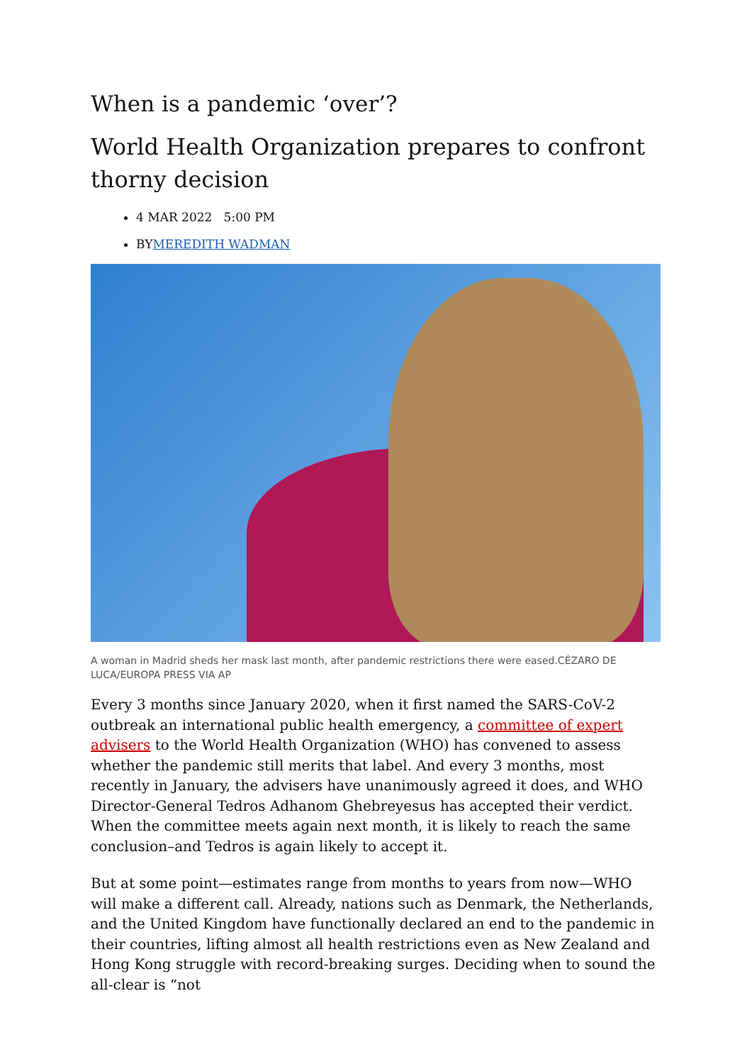When is a pandemic ‘over’?
World Health Organization prepares to confront thorny decision
4 MAR 2022 5:00 PM
BYMEREDITH WADMAN
A woman in Madrid sheds her mask last month, after pandemic restrictions there were eased.CÉZARO DE LUCA/EUROPA PRESS VIA AP
Every 3 months since January 2020, when it first named the SARS-CoV-2 outbreak an international public health emergency, a committee of expert advisers to the World Health Organization (WHO) has convened to assess whether the pandemic still merits that label. And every 3 months, most recently in January, the advisers have unanimously agreed it does, and WHO Director-General Tedros Adhanom Ghebreyesus has accepted their verdict. When the committee meets again next month, it is likely to reach the same conclusion–and Tedros is again likely to accept it.
But at some point—estimates range from months to years from now—WHO will make a different call. Already, nations such as Denmark, the Netherlands, and the United Kingdom have functionally declared an end to the pandemic in their countries, lifting almost all health restrictions even as New Zealand and Hong Kong struggle with record-breaking surges. Deciding when to sound the all-clear is “not